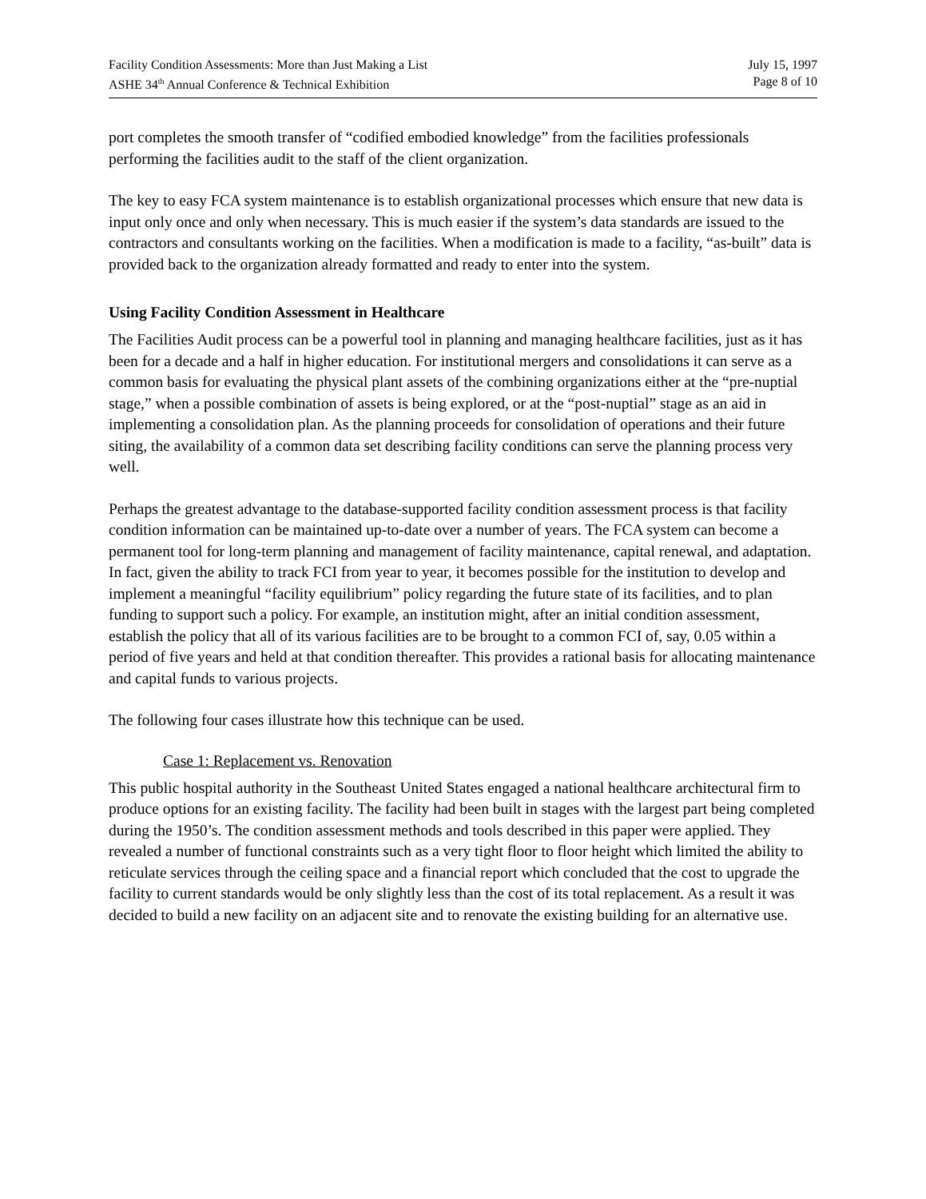Facility Condition Assessments: More than Just Making a List
ASHE 34<sup>th</sup> Annual Conference & Technical Exhibition
July 15, 1997
Page 8 of 10
port completes the smooth transfer of “codified embodied knowledge” from the facilities professionals performing the facilities audit to the staff of the client organization.
The key to easy FCA system maintenance is to establish organizational processes which ensure that new data is input only once and only when necessary. This is much easier if the system’s data standards are issued to the contractors and consultants working on the facilities. When a modification is made to a facility, “as-built” data is provided back to the organization already formatted and ready to enter into the system.
Using Facility Condition Assessment in Healthcare
The Facilities Audit process can be a powerful tool in planning and managing healthcare facilities, just as it has been for a decade and a half in higher education. For institutional mergers and consolidations it can serve as a common basis for evaluating the physical plant assets of the combining organizations either at the “pre-nuptial stage,” when a possible combination of assets is being explored, or at the “post-nuptial” stage as an aid in implementing a consolidation plan. As the planning proceeds for consolidation of operations and their future siting, the availability of a common data set describing facility conditions can serve the planning process very well.
Perhaps the greatest advantage to the database-supported facility condition assessment process is that facility condition information can be maintained up-to-date over a number of years. The FCA system can become a permanent tool for long-term planning and management of facility maintenance, capital renewal, and adaptation. In fact, given the ability to track FCI from year to year, it becomes possible for the institution to develop and implement a meaningful “facility equilibrium” policy regarding the future state of its facilities, and to plan funding to support such a policy. For example, an institution might, after an initial condition assessment, establish the policy that all of its various facilities are to be brought to a common FCI of, say, 0.05 within a period of five years and held at that condition thereafter. This provides a rational basis for allocating maintenance and capital funds to various projects.
The following four cases illustrate how this technique can be used.
Case 1: Replacement vs. Renovation
This public hospital authority in the Southeast United States engaged a national healthcare architectural firm to produce options for an existing facility. The facility had been built in stages with the largest part being completed during the 1950’s. The condition assessment methods and tools described in this paper were applied. They revealed a number of functional constraints such as a very tight floor to floor height which limited the ability to reticulate services through the ceiling space and a financial report which concluded that the cost to upgrade the facility to current standards would be only slightly less than the cost of its total replacement. As a result it was decided to build a new facility on an adjacent site and to renovate the existing building for an alternative use.